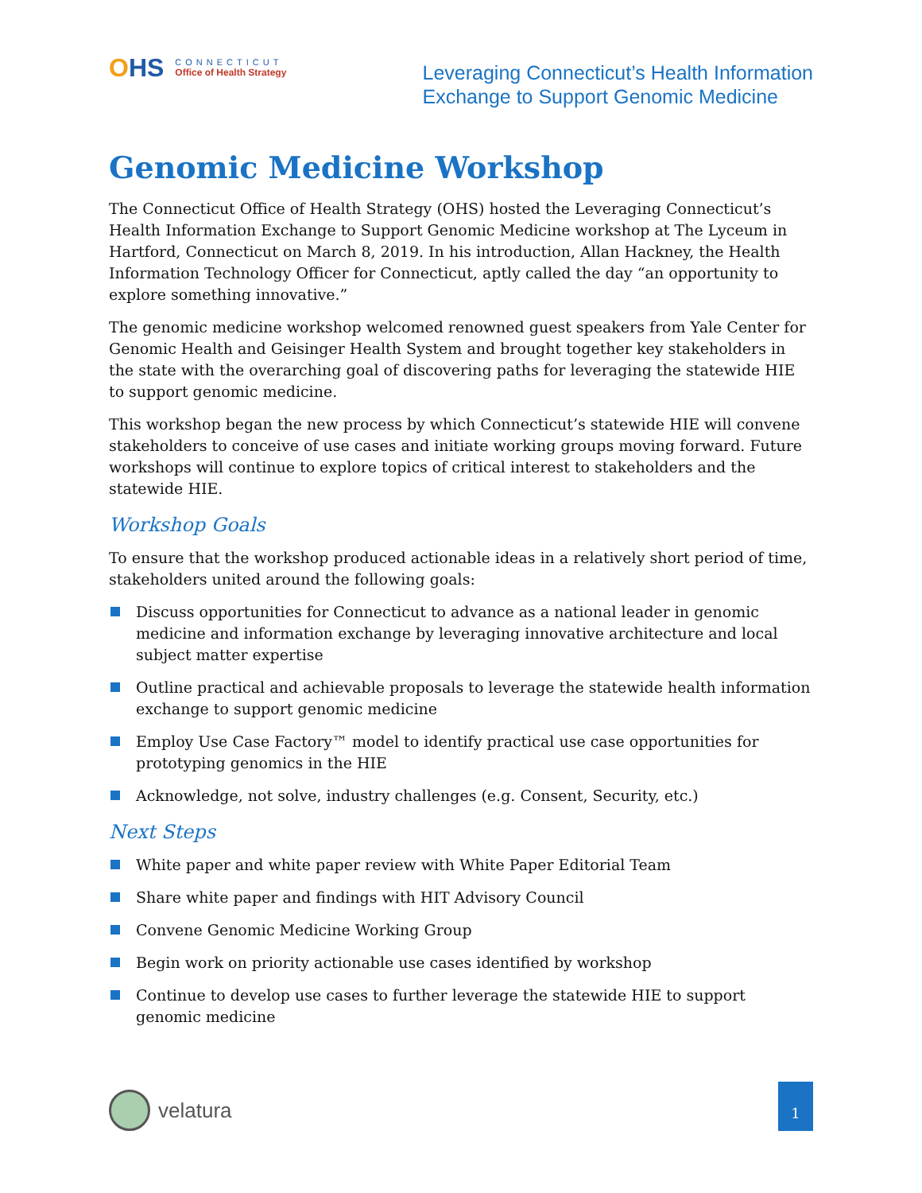OHS
CONNECTICUT
Office of Health Strategy
Leveraging Connecticut’s Health Information
Exchange to Support Genomic Medicine
Genomic Medicine Workshop
The Connecticut Office of Health Strategy (OHS) hosted the Leveraging Connecticut’s Health Information Exchange to Support Genomic Medicine workshop at The Lyceum in Hartford, Connecticut on March 8, 2019. In his introduction, Allan Hackney, the Health Information Technology Officer for Connecticut, aptly called the day “an opportunity to explore something innovative.”
The genomic medicine workshop welcomed renowned guest speakers from Yale Center for Genomic Health and Geisinger Health System and brought together key stakeholders in the state with the overarching goal of discovering paths for leveraging the statewide HIE to support genomic medicine.
This workshop began the new process by which Connecticut’s statewide HIE will convene stakeholders to conceive of use cases and initiate working groups moving forward. Future workshops will continue to explore topics of critical interest to stakeholders and the statewide HIE.
Workshop Goals
To ensure that the workshop produced actionable ideas in a relatively short period of time, stakeholders united around the following goals:
Discuss opportunities for Connecticut to advance as a national leader in genomic medicine and information exchange by leveraging innovative architecture and local subject matter expertise
Outline practical and achievable proposals to leverage the statewide health information exchange to support genomic medicine
Employ Use Case Factory™ model to identify practical use case opportunities for prototyping genomics in the HIE
Acknowledge, not solve, industry challenges (e.g. Consent, Security, etc.)
Next Steps
White paper and white paper review with White Paper Editorial Team
Share white paper and findings with HIT Advisory Council
Convene Genomic Medicine Working Group
Begin work on priority actionable use cases identified by workshop
Continue to develop use cases to further leverage the statewide HIE to support genomic medicine
velatura
1